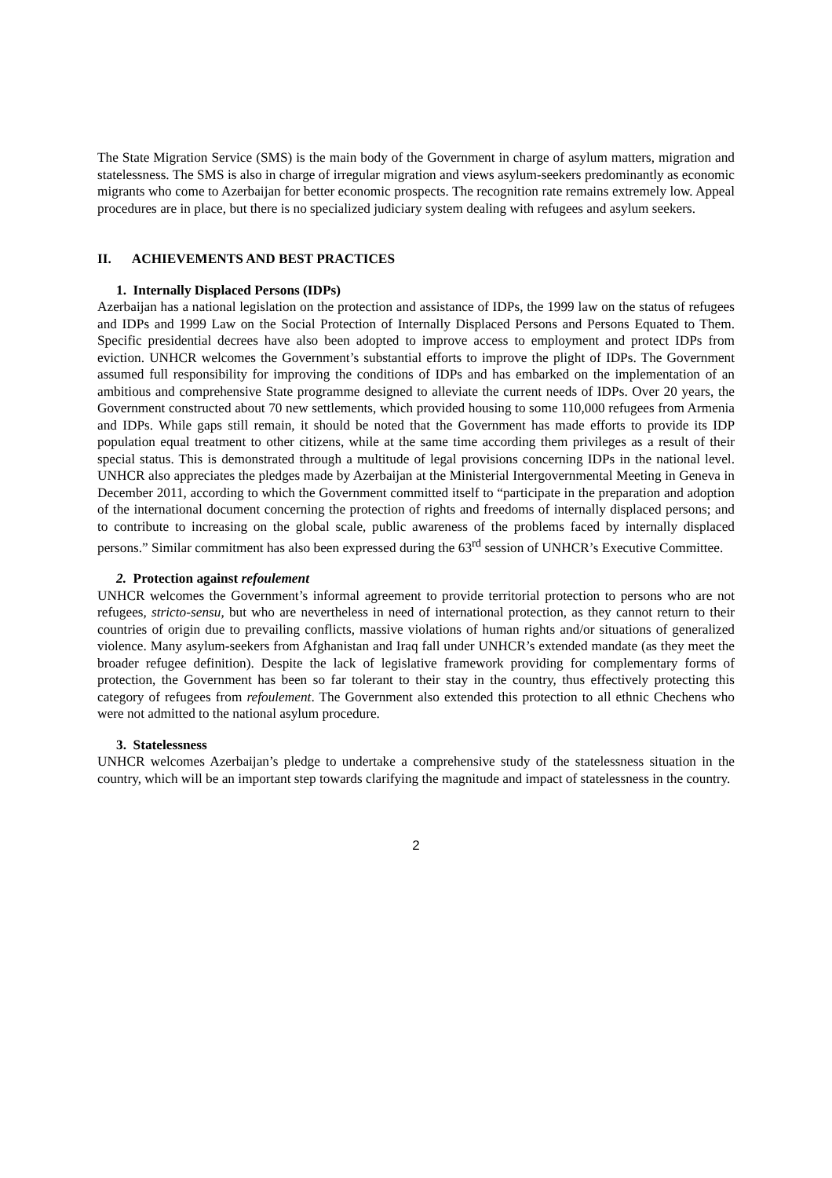The State Migration Service (SMS) is the main body of the Government in charge of asylum matters, migration and statelessness. The SMS is also in charge of irregular migration and views asylum-seekers predominantly as economic migrants who come to Azerbaijan for better economic prospects. The recognition rate remains extremely low. Appeal procedures are in place, but there is no specialized judiciary system dealing with refugees and asylum seekers.
II. ACHIEVEMENTS AND BEST PRACTICES
1. Internally Displaced Persons (IDPs)
Azerbaijan has a national legislation on the protection and assistance of IDPs, the 1999 law on the status of refugees and IDPs and 1999 Law on the Social Protection of Internally Displaced Persons and Persons Equated to Them. Specific presidential decrees have also been adopted to improve access to employment and protect IDPs from eviction. UNHCR welcomes the Government’s substantial efforts to improve the plight of IDPs. The Government assumed full responsibility for improving the conditions of IDPs and has embarked on the implementation of an ambitious and comprehensive State programme designed to alleviate the current needs of IDPs. Over 20 years, the Government constructed about 70 new settlements, which provided housing to some 110,000 refugees from Armenia and IDPs. While gaps still remain, it should be noted that the Government has made efforts to provide its IDP population equal treatment to other citizens, while at the same time according them privileges as a result of their special status. This is demonstrated through a multitude of legal provisions concerning IDPs in the national level. UNHCR also appreciates the pledges made by Azerbaijan at the Ministerial Intergovernmental Meeting in Geneva in December 2011, according to which the Government committed itself to “participate in the preparation and adoption of the international document concerning the protection of rights and freedoms of internally displaced persons; and to contribute to increasing on the global scale, public awareness of the problems faced by internally displaced persons.” Similar commitment has also been expressed during the 63<sup>rd</sup> session of UNHCR’s Executive Committee.
2. Protection against refoulement
UNHCR welcomes the Government’s informal agreement to provide territorial protection to persons who are not refugees, stricto-sensu, but who are nevertheless in need of international protection, as they cannot return to their countries of origin due to prevailing conflicts, massive violations of human rights and/or situations of generalized violence. Many asylum-seekers from Afghanistan and Iraq fall under UNHCR’s extended mandate (as they meet the broader refugee definition). Despite the lack of legislative framework providing for complementary forms of protection, the Government has been so far tolerant to their stay in the country, thus effectively protecting this category of refugees from refoulement. The Government also extended this protection to all ethnic Chechens who were not admitted to the national asylum procedure.
3. Statelessness
UNHCR welcomes Azerbaijan’s pledge to undertake a comprehensive study of the statelessness situation in the country, which will be an important step towards clarifying the magnitude and impact of statelessness in the country.
2